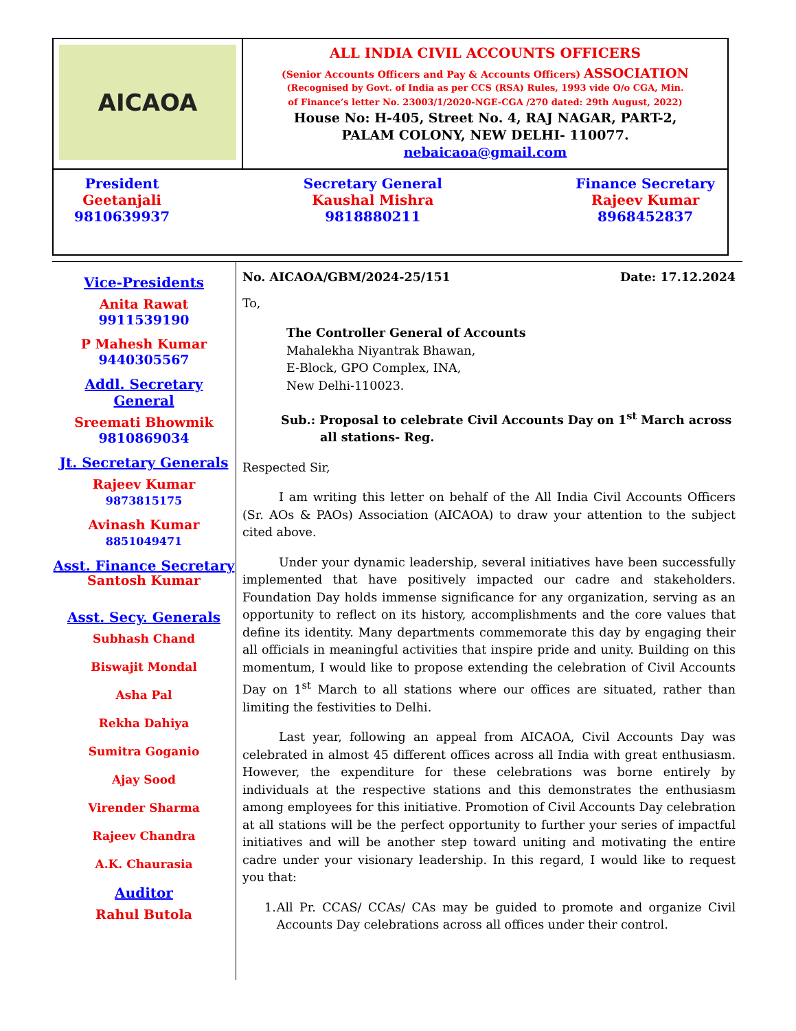AICAOA
ALL INDIA CIVIL ACCOUNTS OFFICERS
(Senior Accounts Officers and Pay & Accounts Officers) ASSOCIATION
(Recognised by Govt. of India as per CCS (RSA) Rules, 1993 vide O/o CGA, Min.
of Finance’s letter No. 23003/1/2020-NGE-CGA /270 dated: 29th August, 2022)
House No: H-405, Street No. 4, RAJ NAGAR, PART-2,
PALAM COLONY, NEW DELHI- 110077.
nebaicaoa@gmail.com
President
Geetanjali
9810639937
Secretary General
Kaushal Mishra
9818880211
Finance Secretary
Rajeev Kumar
8968452837
Vice-Presidents
Anita Rawat
9911539190
P Mahesh Kumar
9440305567
Addl. Secretary General
Sreemati Bhowmik
9810869034
Jt. Secretary Generals
Rajeev Kumar
9873815175
Avinash Kumar
8851049471
Asst. Finance Secretary
Santosh Kumar
Asst. Secy. Generals
Subhash Chand
Biswajit Mondal
Asha Pal
Rekha Dahiya
Sumitra Goganio
Ajay Sood
Virender Sharma
Rajeev Chandra
A.K. Chaurasia
Auditor
Rahul Butola
No. AICAOA/GBM/2024-25/151 Date: 17.12.2024
To,
The Controller General of Accounts
Mahalekha Niyantrak Bhawan,
E-Block, GPO Complex, INA,
New Delhi-110023.
Sub.: Proposal to celebrate Civil Accounts Day on 1<sup>st</sup> March across all stations- Reg.
Respected Sir,
I am writing this letter on behalf of the All India Civil Accounts Officers (Sr. AOs & PAOs) Association (AICAOA) to draw your attention to the subject cited above.
Under your dynamic leadership, several initiatives have been successfully implemented that have positively impacted our cadre and stakeholders. Foundation Day holds immense significance for any organization, serving as an opportunity to reflect on its history, accomplishments and the core values that define its identity. Many departments commemorate this day by engaging their all officials in meaningful activities that inspire pride and unity. Building on this momentum, I would like to propose extending the celebration of Civil Accounts Day on 1<sup>st</sup> March to all stations where our offices are situated, rather than limiting the festivities to Delhi.
Last year, following an appeal from AICAOA, Civil Accounts Day was celebrated in almost 45 different offices across all India with great enthusiasm. However, the expenditure for these celebrations was borne entirely by individuals at the respective stations and this demonstrates the enthusiasm among employees for this initiative. Promotion of Civil Accounts Day celebration at all stations will be the perfect opportunity to further your series of impactful initiatives and will be another step toward uniting and motivating the entire cadre under your visionary leadership. In this regard, I would like to request you that:
1. All Pr. CCAS/ CCAs/ CAs may be guided to promote and organize Civil Accounts Day celebrations across all offices under their control.